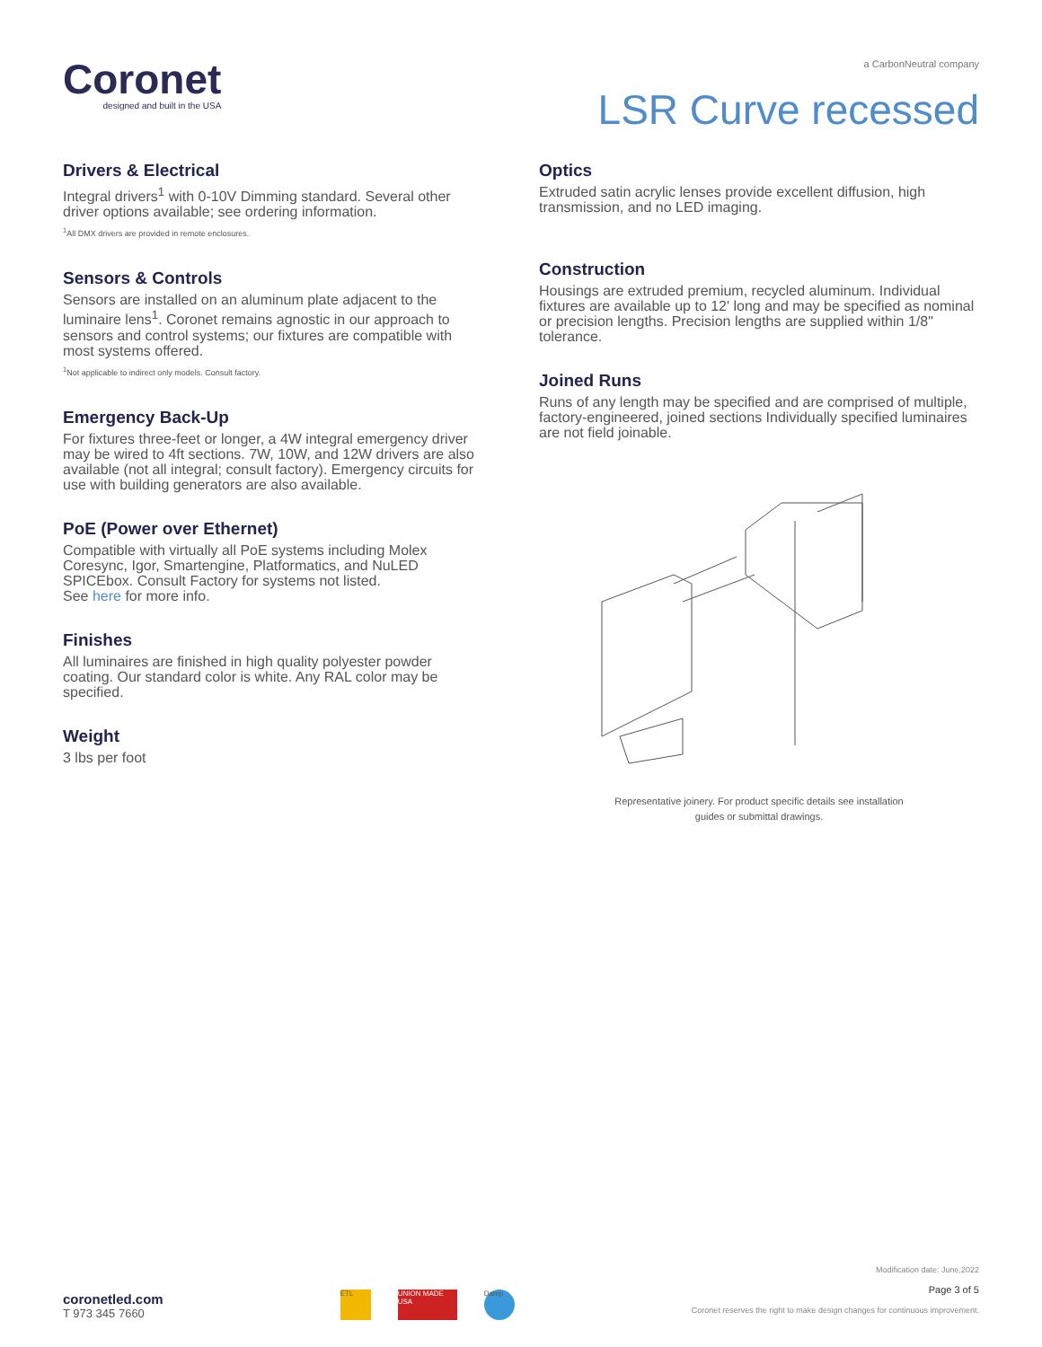Coronet
designed and built in the USA
a CarbonNeutral company
LSR Curve recessed
Drivers & Electrical
Integral drivers<sup>1</sup> with 0-10V Dimming standard. Several other driver options available; see ordering information.
<sup>1</sup> All DMX drivers are provided in remote enclosures.
Sensors & Controls
Sensors are installed on an aluminum plate adjacent to the luminaire lens<sup>1</sup>. Coronet remains agnostic in our approach to sensors and control systems; our fixtures are compatible with most systems offered.
<sup>1</sup> Not applicable to indirect only models. Consult factory.
Emergency Back-Up
For fixtures three-feet or longer, a 4W integral emergency driver may be wired to 4ft sections. 7W, 10W, and 12W drivers are also available (not all integral; consult factory). Emergency circuits for use with building generators are also available.
PoE (Power over Ethernet)
Compatible with virtually all PoE systems including Molex Coresync, Igor, Smartengine, Platformatics, and NuLED SPICEbox. Consult Factory for systems not listed.
See here for more info.
Finishes
All luminaires are finished in high quality polyester powder coating. Our standard color is white. Any RAL color may be specified.
Weight
3 lbs per foot
Optics
Extruded satin acrylic lenses provide excellent diffusion, high transmission, and no LED imaging.
Construction
Housings are extruded premium, recycled aluminum. Individual fixtures are available up to 12' long and may be specified as nominal or precision lengths. Precision lengths are supplied within 1/8" tolerance.
Joined Runs
Runs of any length may be specified and are comprised of multiple, factory-engineered, joined sections Individually specified luminaires are not field joinable.
Representative joinery. For product specific details see installation
guides or submittal drawings.
coronetled.com
T 973 345 7660
ETL UNION MADE USA Damp
Modification date: June,2022
Page 3 of 5
Coronet reserves the right to make design changes for continuous improvement.